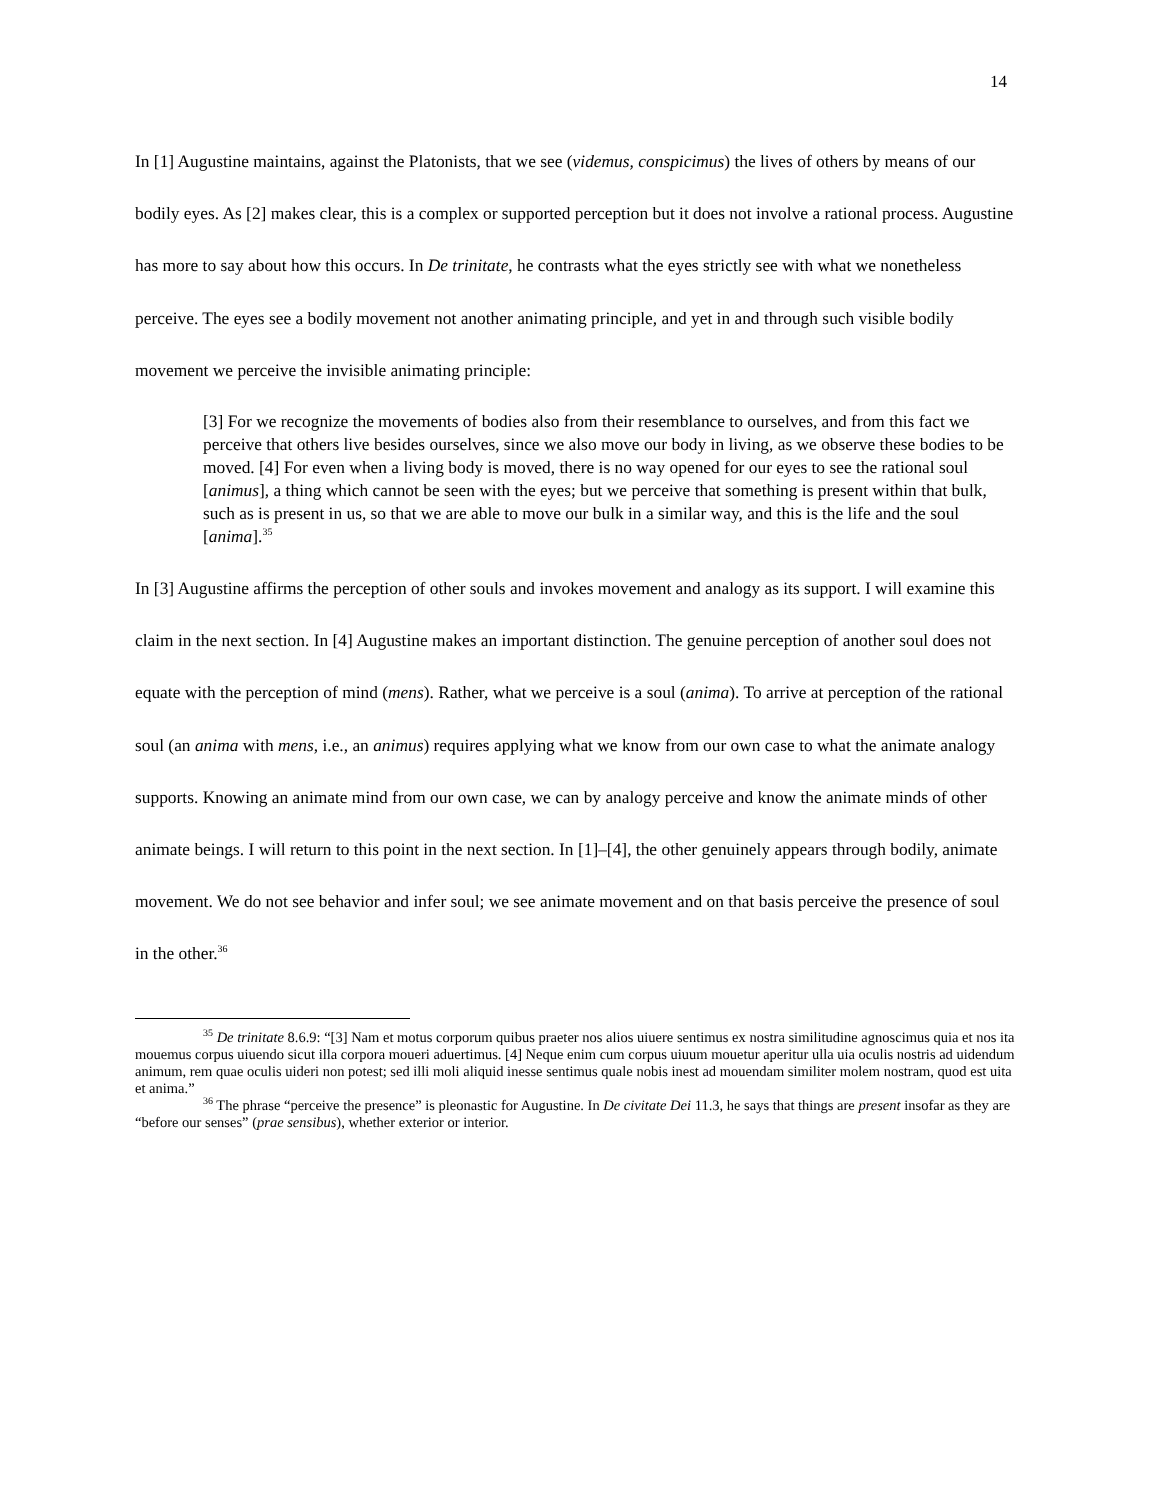14
In [1] Augustine maintains, against the Platonists, that we see (videmus, conspicimus) the lives of others by means of our bodily eyes. As [2] makes clear, this is a complex or supported perception but it does not involve a rational process. Augustine has more to say about how this occurs. In De trinitate, he contrasts what the eyes strictly see with what we nonetheless perceive. The eyes see a bodily movement not another animating principle, and yet in and through such visible bodily movement we perceive the invisible animating principle:
[3] For we recognize the movements of bodies also from their resemblance to ourselves, and from this fact we perceive that others live besides ourselves, since we also move our body in living, as we observe these bodies to be moved. [4] For even when a living body is moved, there is no way opened for our eyes to see the rational soul [animus], a thing which cannot be seen with the eyes; but we perceive that something is present within that bulk, such as is present in us, so that we are able to move our bulk in a similar way, and this is the life and the soul [anima].<sup>35</sup>
In [3] Augustine affirms the perception of other souls and invokes movement and analogy as its support. I will examine this claim in the next section. In [4] Augustine makes an important distinction. The genuine perception of another soul does not equate with the perception of mind (mens). Rather, what we perceive is a soul (anima). To arrive at perception of the rational soul (an anima with mens, i.e., an animus) requires applying what we know from our own case to what the animate analogy supports. Knowing an animate mind from our own case, we can by analogy perceive and know the animate minds of other animate beings. I will return to this point in the next section. In [1]–[4], the other genuinely appears through bodily, animate movement. We do not see behavior and infer soul; we see animate movement and on that basis perceive the presence of soul in the other.<sup>36</sup>
<sup>35</sup> De trinitate 8.6.9: “[3] Nam et motus corporum quibus praeter nos alios uiuere sentimus ex nostra similitudine agnoscimus quia et nos ita mouemus corpus uiuendo sicut illa corpora moueri aduertimus. [4] Neque enim cum corpus uiuum mouetur aperitur ulla uia oculis nostris ad uidendum animum, rem quae oculis uideri non potest; sed illi moli aliquid inesse sentimus quale nobis inest ad mouendam similiter molem nostram, quod est uita et anima.”
<sup>36</sup> The phrase “perceive the presence” is pleonastic for Augustine. In De civitate Dei 11.3, he says that things are present insofar as they are “before our senses” (prae sensibus), whether exterior or interior.